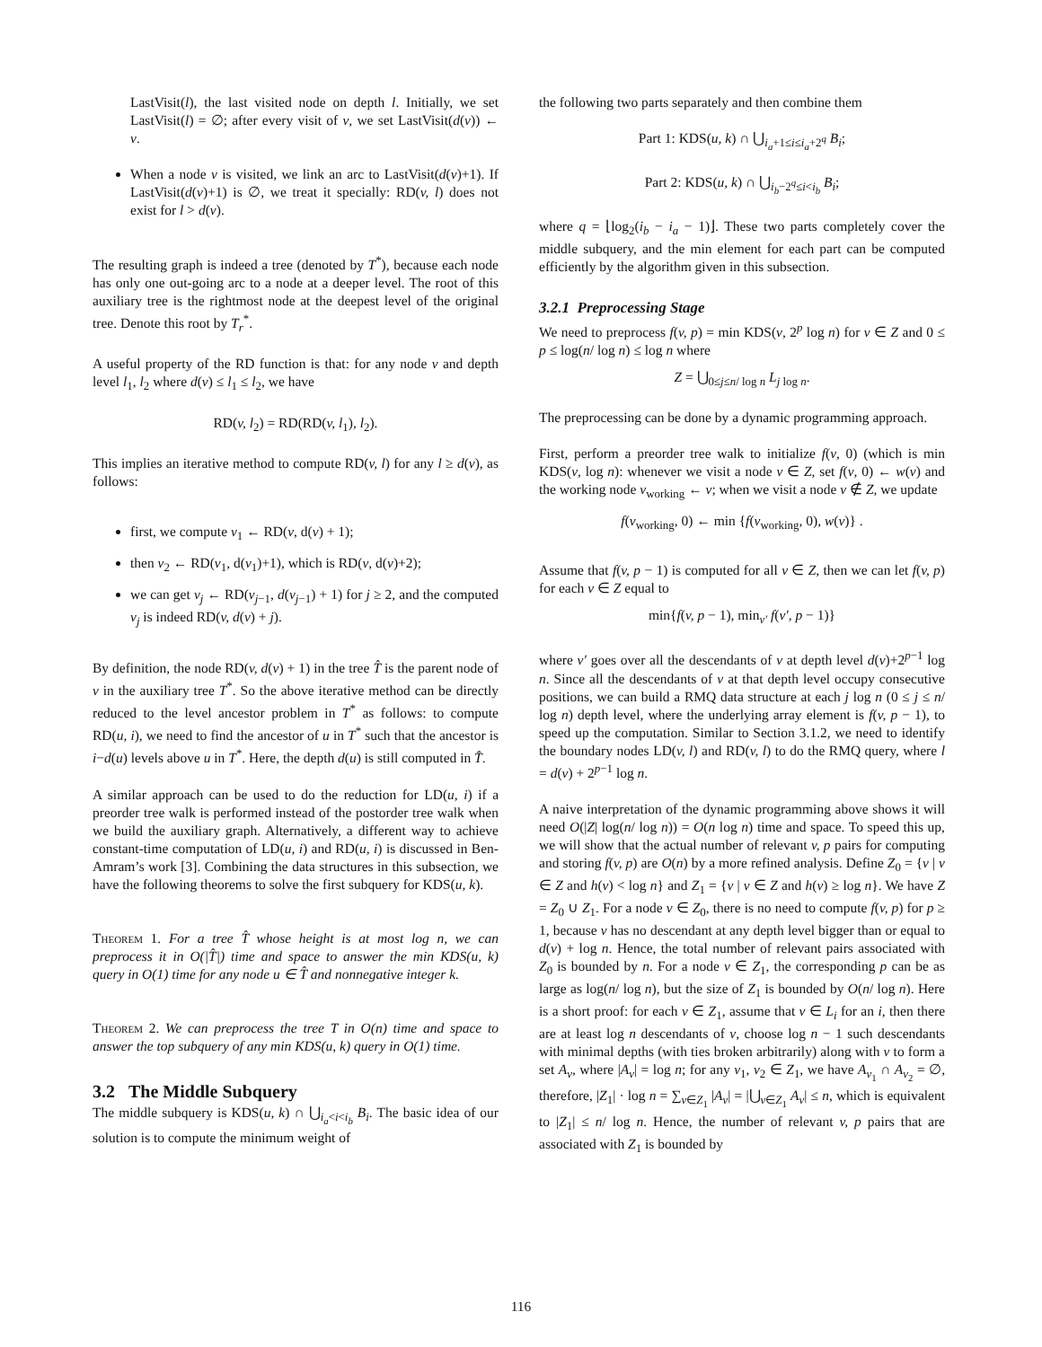LastVisit(l), the last visited node on depth l. Initially, we set LastVisit(l) = ∅; after every visit of v, we set LastVisit(d(v)) ← v.
When a node v is visited, we link an arc to LastVisit(d(v)+1). If LastVisit(d(v)+1) is ∅, we treat it specially: RD(v, l) does not exist for l > d(v).
The resulting graph is indeed a tree (denoted by T<sup>*</sup>), because each node has only one out-going arc to a node at a deeper level. The root of this auxiliary tree is the rightmost node at the deepest level of the original tree. Denote this root by T<sub>r</sub><sup>*</sup>.
A useful property of the RD function is that: for any node v and depth level l<sub>1</sub>, l<sub>2</sub> where d(v) ≤ l<sub>1</sub> ≤ l<sub>2</sub>, we have
RD(v, l<sub>2</sub>) = RD(RD(v, l<sub>1</sub>), l<sub>2</sub>).
This implies an iterative method to compute RD(v, l) for any l ≥ d(v), as follows:
first, we compute v<sub>1</sub> ← RD(v, d(v) + 1);
then v<sub>2</sub> ← RD(v<sub>1</sub>, d(v<sub>1</sub>)+1), which is RD(v, d(v)+2);
we can get v<sub>j</sub> ← RD(v<sub>j−1</sub>, d(v<sub>j−1</sub>) + 1) for j ≥ 2, and the computed v<sub>j</sub> is indeed RD(v, d(v) + j).
By definition, the node RD(v, d(v) + 1) in the tree T̂ is the parent node of v in the auxiliary tree T<sup>*</sup>. So the above iterative method can be directly reduced to the level ancestor problem in T<sup>*</sup> as follows: to compute RD(u, i), we need to find the ancestor of u in T<sup>*</sup> such that the ancestor is i−d(u) levels above u in T<sup>*</sup>. Here, the depth d(u) is still computed in T̂.
A similar approach can be used to do the reduction for LD(u, i) if a preorder tree walk is performed instead of the postorder tree walk when we build the auxiliary graph. Alternatively, a different way to achieve constant-time computation of LD(u, i) and RD(u, i) is discussed in Ben-Amram’s work [3]. Combining the data structures in this subsection, we have the following theorems to solve the first subquery for KDS(u, k).
Theorem 1. For a tree T̂ whose height is at most log n, we can preprocess it in O(|T̂|) time and space to answer the min KDS(u, k) query in O(1) time for any node u ∈ T̂ and nonnegative integer k.
Theorem 2. We can preprocess the tree T in O(n) time and space to answer the top subquery of any min KDS(u, k) query in O(1) time.
3.2 The Middle Subquery
The middle subquery is KDS(u, k) ∩ ⋃<sub>i<sub>a</sub><i<i<sub>b</sub></sub> B<sub>i</sub>. The basic idea of our solution is to compute the minimum weight of
the following two parts separately and then combine them
Part 1: KDS(u, k) ∩ ⋃<sub>i<sub>a</sub>+1≤i≤i<sub>a</sub>+2<sup>q</sup></sub> B<sub>i</sub>;
Part 2: KDS(u, k) ∩ ⋃<sub>i<sub>b</sub>−2<sup>q</sup>≤i<i<sub>b</sub></sub> B<sub>i</sub>;
where q = ⌊log<sub>2</sub>(i<sub>b</sub> − i<sub>a</sub> − 1)⌋. These two parts completely cover the middle subquery, and the min element for each part can be computed efficiently by the algorithm given in this subsection.
3.2.1 Preprocessing Stage
We need to preprocess f(v, p) = min KDS(v, 2<sup>p</sup> log n) for v ∈ Z and 0 ≤ p ≤ log(n/ log n) ≤ log n where
Z = ⋃<sub>0≤j≤n/ log n</sub> L<sub>j log n</sub>.
The preprocessing can be done by a dynamic programming approach.
First, perform a preorder tree walk to initialize f(v, 0) (which is min KDS(v, log n): whenever we visit a node v ∈ Z, set f(v, 0) ← w(v) and the working node v<sub>working</sub> ← v; when we visit a node v ∉ Z, we update
f(v<sub>working</sub>, 0) ← min {f(v<sub>working</sub>, 0), w(v)} .
Assume that f(v, p − 1) is computed for all v ∈ Z, then we can let f(v, p) for each v ∈ Z equal to
min{f(v, p − 1), min<sub>v′</sub> f(v′, p − 1)}
where v′ goes over all the descendants of v at depth level d(v)+2<sup>p−1</sup> log n. Since all the descendants of v at that depth level occupy consecutive positions, we can build a RMQ data structure at each j log n (0 ≤ j ≤ n/ log n) depth level, where the underlying array element is f(v, p − 1), to speed up the computation. Similar to Section 3.1.2, we need to identify the boundary nodes LD(v, l) and RD(v, l) to do the RMQ query, where l = d(v) + 2<sup>p−1</sup> log n.
A naive interpretation of the dynamic programming above shows it will need O(|Z| log(n/ log n)) = O(n log n) time and space. To speed this up, we will show that the actual number of relevant v, p pairs for computing and storing f(v, p) are O(n) by a more refined analysis. Define Z<sub>0</sub> = {v | v ∈ Z and h(v) < log n} and Z<sub>1</sub> = {v | v ∈ Z and h(v) ≥ log n}. We have Z = Z<sub>0</sub> ∪ Z<sub>1</sub>. For a node v ∈ Z<sub>0</sub>, there is no need to compute f(v, p) for p ≥ 1, because v has no descendant at any depth level bigger than or equal to d(v) + log n. Hence, the total number of relevant pairs associated with Z<sub>0</sub> is bounded by n. For a node v ∈ Z<sub>1</sub>, the corresponding p can be as large as log(n/ log n), but the size of Z<sub>1</sub> is bounded by O(n/ log n). Here is a short proof: for each v ∈ Z<sub>1</sub>, assume that v ∈ L<sub>i</sub> for an i, then there are at least log n descendants of v, choose log n − 1 such descendants with minimal depths (with ties broken arbitrarily) along with v to form a set A<sub>v</sub>, where |A<sub>v</sub>| = log n; for any v<sub>1</sub>, v<sub>2</sub> ∈ Z<sub>1</sub>, we have A<sub>v<sub>1</sub></sub> ∩ A<sub>v<sub>2</sub></sub> = ∅, therefore, |Z<sub>1</sub>| · log n = ∑<sub>v∈Z<sub>1</sub></sub> |A<sub>v</sub>| = |⋃<sub>v∈Z<sub>1</sub></sub> A<sub>v</sub>| ≤ n, which is equivalent to |Z<sub>1</sub>| ≤ n/ log n. Hence, the number of relevant v, p pairs that are associated with Z<sub>1</sub> is bounded by
116